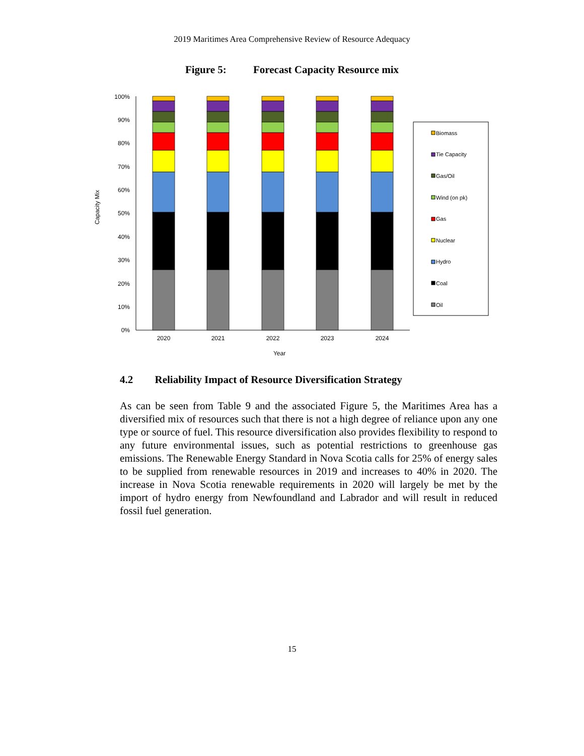2019 Maritimes Area Comprehensive Review of Resource Adequacy
Figure 5: Forecast Capacity Resource mix
100%
90%
80%
70%
60%
50%
40%
30%
20%
10%
0%
Capacity Mix
2020
2021
2022
2023
2024
Year
Biomass
Tie Capacity
Gas/Oil
Wind (on pk)
Gas
Nuclear
Hydro
Coal
Oil
4.2 Reliability Impact of Resource Diversification Strategy
As can be seen from Table 9 and the associated Figure 5, the Maritimes Area has a diversified mix of resources such that there is not a high degree of reliance upon any one type or source of fuel. This resource diversification also provides flexibility to respond to any future environmental issues, such as potential restrictions to greenhouse gas emissions. The Renewable Energy Standard in Nova Scotia calls for 25% of energy sales to be supplied from renewable resources in 2019 and increases to 40% in 2020. The increase in Nova Scotia renewable requirements in 2020 will largely be met by the import of hydro energy from Newfoundland and Labrador and will result in reduced fossil fuel generation.
15